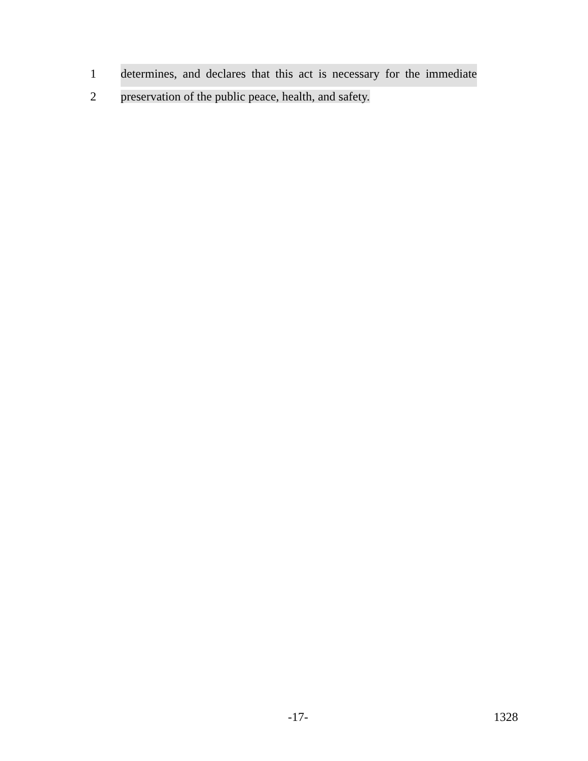1 determines, and declares that this act is necessary for the immediate
2 preservation of the public peace, health, and safety.
-17- 1328